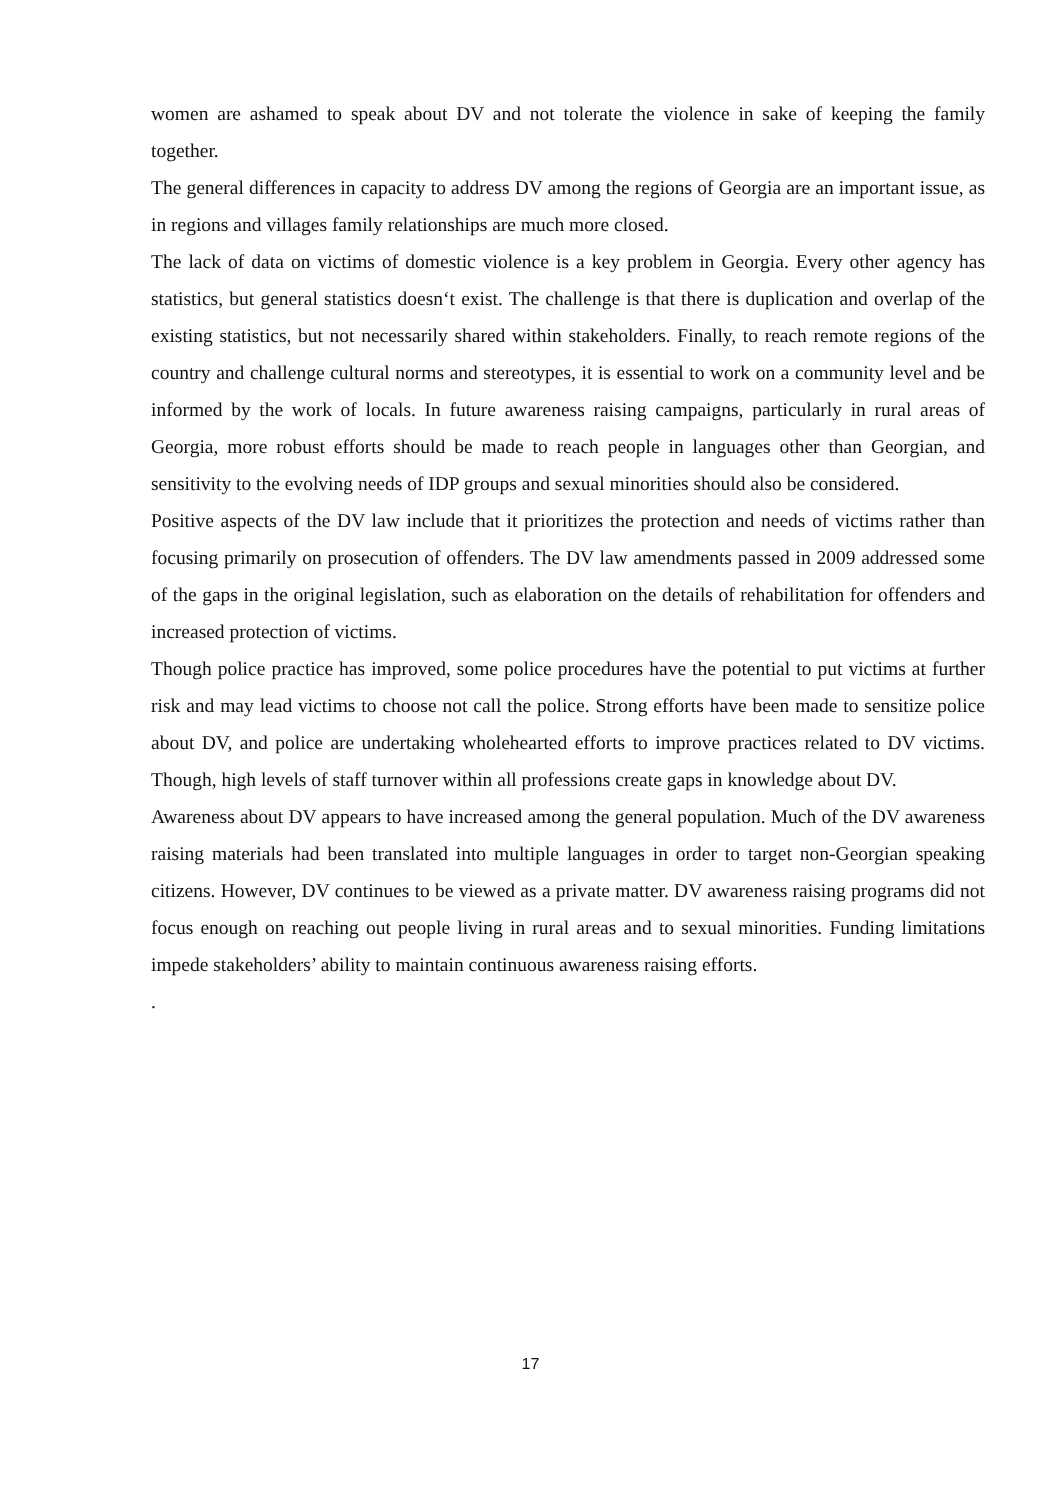women are ashamed to speak about DV and not tolerate the violence in sake of keeping the family together.
The general differences in capacity to address DV among the regions of Georgia are an important issue, as in regions and villages family relationships are much more closed.
The lack of data on victims of domestic violence is a key problem in Georgia. Every other agency has statistics, but general statistics doesn‘t exist. The challenge is that there is duplication and overlap of the existing statistics, but not necessarily shared within stakeholders. Finally, to reach remote regions of the country and challenge cultural norms and stereotypes, it is essential to work on a community level and be informed by the work of locals. In future awareness raising campaigns, particularly in rural areas of Georgia, more robust efforts should be made to reach people in languages other than Georgian, and sensitivity to the evolving needs of IDP groups and sexual minorities should also be considered.
Positive aspects of the DV law include that it prioritizes the protection and needs of victims rather than focusing primarily on prosecution of offenders. The DV law amendments passed in 2009 addressed some of the gaps in the original legislation, such as elaboration on the details of rehabilitation for offenders and increased protection of victims.
Though police practice has improved, some police procedures have the potential to put victims at further risk and may lead victims to choose not call the police. Strong efforts have been made to sensitize police about DV, and police are undertaking wholehearted efforts to improve practices related to DV victims. Though, high levels of staff turnover within all professions create gaps in knowledge about DV.
Awareness about DV appears to have increased among the general population. Much of the DV awareness raising materials had been translated into multiple languages in order to target non-Georgian speaking citizens. However, DV continues to be viewed as a private matter. DV awareness raising programs did not focus enough on reaching out people living in rural areas and to sexual minorities. Funding limitations impede stakeholders’ ability to maintain continuous awareness raising efforts.
.
17